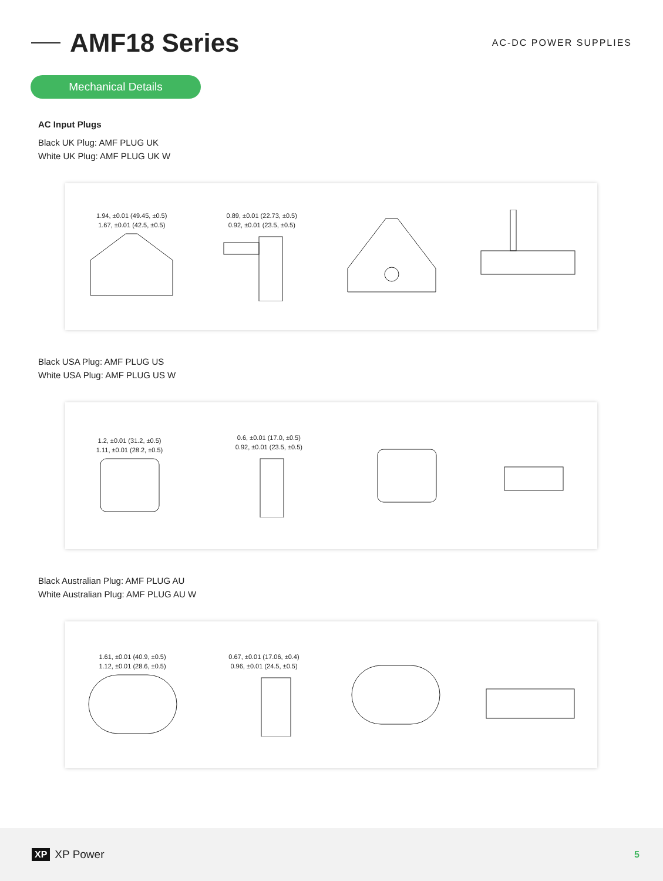AMF18 Series
AC-DC POWER SUPPLIES
Mechanical Details
AC Input Plugs
Black UK Plug: AMF PLUG UK
White UK Plug: AMF PLUG UK W
1.94, ±0.01 (49.45, ±0.5)
1.67, ±0.01 (42.5, ±0.5)
0.89, ±0.01 (22.73, ±0.5)
0.92, ±0.01 (23.5, ±0.5)
Black USA Plug: AMF PLUG US
White USA Plug: AMF PLUG US W
1.2, ±0.01 (31.2, ±0.5)
1.11, ±0.01 (28.2, ±0.5)
0.6, ±0.01 (17.0, ±0.5)
0.92, ±0.01 (23.5, ±0.5)
Black Australian Plug: AMF PLUG AU
White Australian Plug: AMF PLUG AU W
1.61, ±0.01 (40.9, ±0.5)
1.12, ±0.01 (28.6, ±0.5)
0.67, ±0.01 (17.06, ±0.4)
0.96, ±0.01 (24.5, ±0.5)
XP XP Power
5